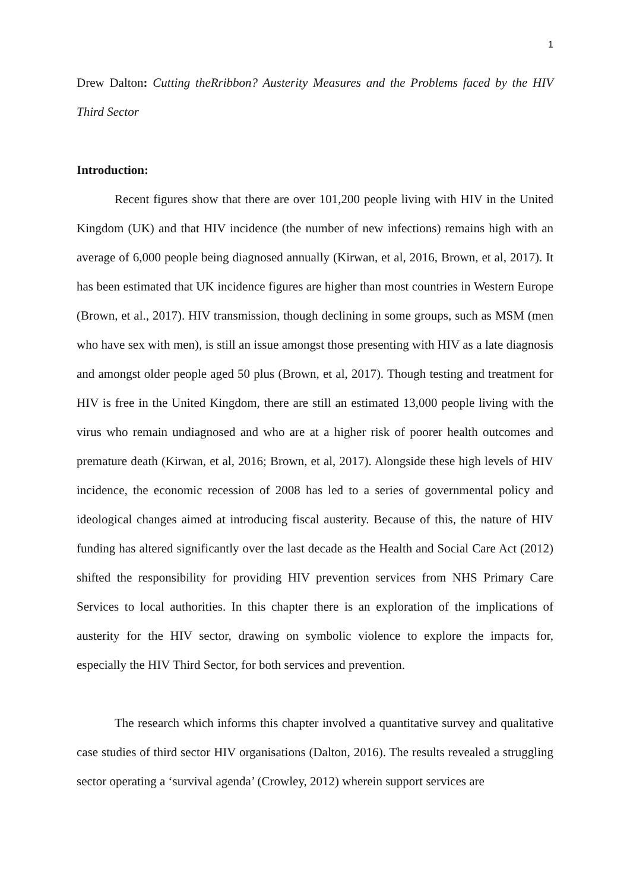1
Drew Dalton: Cutting theRribbon? Austerity Measures and the Problems faced by the HIV Third Sector
Introduction:
Recent figures show that there are over 101,200 people living with HIV in the United Kingdom (UK) and that HIV incidence (the number of new infections) remains high with an average of 6,000 people being diagnosed annually (Kirwan, et al, 2016, Brown, et al, 2017). It has been estimated that UK incidence figures are higher than most countries in Western Europe (Brown, et al., 2017). HIV transmission, though declining in some groups, such as MSM (men who have sex with men), is still an issue amongst those presenting with HIV as a late diagnosis and amongst older people aged 50 plus (Brown, et al, 2017). Though testing and treatment for HIV is free in the United Kingdom, there are still an estimated 13,000 people living with the virus who remain undiagnosed and who are at a higher risk of poorer health outcomes and premature death (Kirwan, et al, 2016; Brown, et al, 2017). Alongside these high levels of HIV incidence, the economic recession of 2008 has led to a series of governmental policy and ideological changes aimed at introducing fiscal austerity. Because of this, the nature of HIV funding has altered significantly over the last decade as the Health and Social Care Act (2012) shifted the responsibility for providing HIV prevention services from NHS Primary Care Services to local authorities. In this chapter there is an exploration of the implications of austerity for the HIV sector, drawing on symbolic violence to explore the impacts for, especially the HIV Third Sector, for both services and prevention.
The research which informs this chapter involved a quantitative survey and qualitative case studies of third sector HIV organisations (Dalton, 2016). The results revealed a struggling sector operating a ‘survival agenda’ (Crowley, 2012) wherein support services are